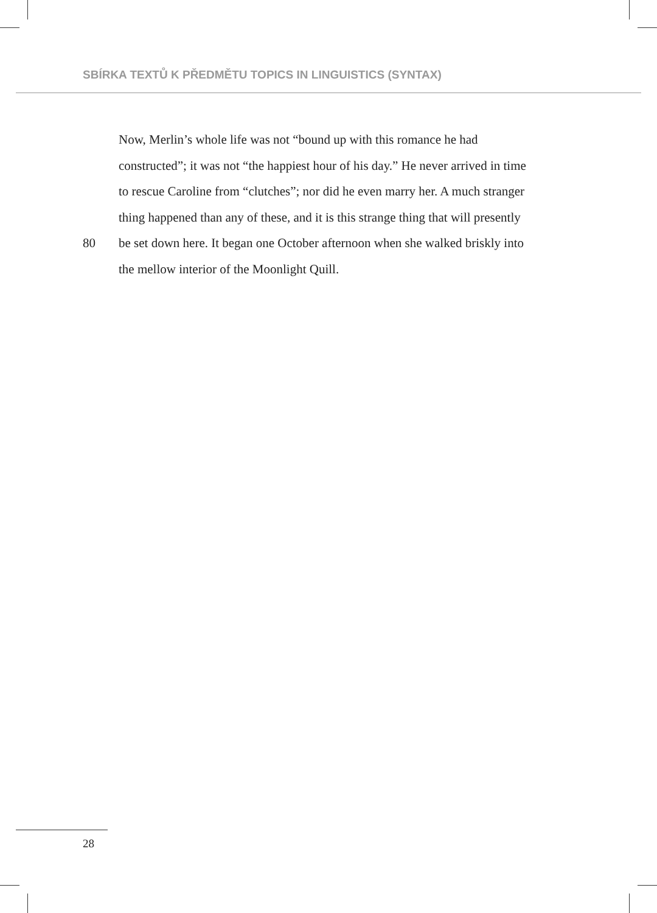SBÍRKA TEXTŮ K PŘEDMĚTU TOPICS IN LINGUISTICS (SYNTAX)
Now, Merlin’s whole life was not “bound up with this romance he had
constructed”; it was not “the happiest hour of his day.” He never arrived in time
to rescue Caroline from “clutches”; nor did he even marry her. A much stranger
thing happened than any of these, and it is this strange thing that will presently
80 be set down here. It began one October afternoon when she walked briskly into
the mellow interior of the Moonlight Quill.
28